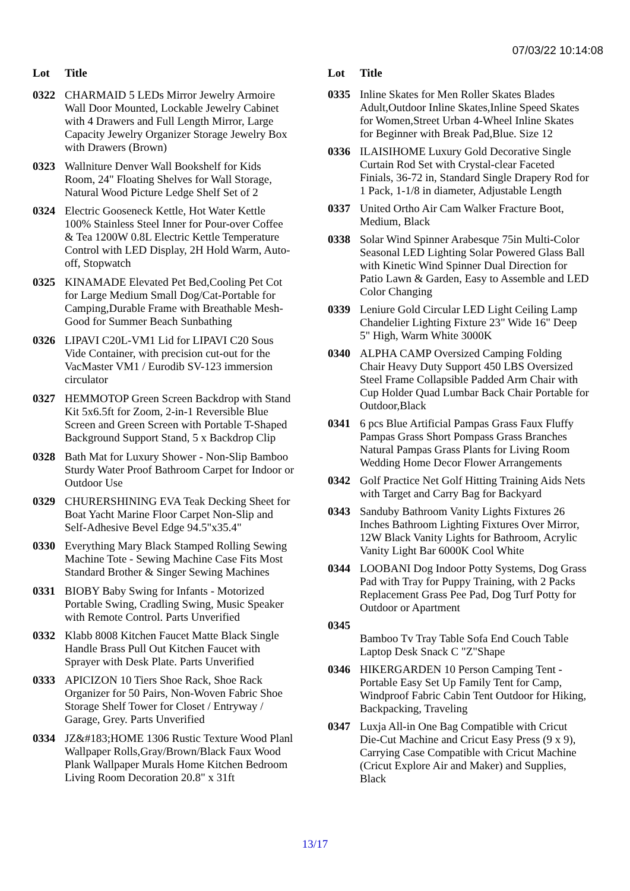07/03/22 10:14:08
| Lot | Title |
| --- | --- |
| 0322 | CHARMAID 5 LEDs Mirror Jewelry Armoire Wall Door Mounted, Lockable Jewelry Cabinet with 4 Drawers and Full Length Mirror, Large Capacity Jewelry Organizer Storage Jewelry Box with Drawers (Brown) |
| 0323 | Wallniture Denver Wall Bookshelf for Kids Room, 24" Floating Shelves for Wall Storage, Natural Wood Picture Ledge Shelf Set of 2 |
| 0324 | Electric Gooseneck Kettle, Hot Water Kettle 100% Stainless Steel Inner for Pour-over Coffee & Tea 1200W 0.8L Electric Kettle Temperature Control with LED Display, 2H Hold Warm, Auto-off, Stopwatch |
| 0325 | KINAMADE Elevated Pet Bed,Cooling Pet Cot for Large Medium Small Dog/Cat-Portable for Camping,Durable Frame with Breathable Mesh-Good for Summer Beach Sunbathing |
| 0326 | LIPAVI C20L-VM1 Lid for LIPAVI C20 Sous Vide Container, with precision cut-out for the VacMaster VM1 / Eurodib SV-123 immersion circulator |
| 0327 | HEMMOTOP Green Screen Backdrop with Stand Kit 5x6.5ft for Zoom, 2-in-1 Reversible Blue Screen and Green Screen with Portable T-Shaped Background Support Stand, 5 x Backdrop Clip |
| 0328 | Bath Mat for Luxury Shower - Non-Slip Bamboo Sturdy Water Proof Bathroom Carpet for Indoor or Outdoor Use |
| 0329 | CHURERSHINING EVA Teak Decking Sheet for Boat Yacht Marine Floor Carpet Non-Slip and Self-Adhesive Bevel Edge 94.5"x35.4" |
| 0330 | Everything Mary Black Stamped Rolling Sewing Machine Tote - Sewing Machine Case Fits Most Standard Brother & Singer Sewing Machines |
| 0331 | BIOBY Baby Swing for Infants - Motorized Portable Swing, Cradling Swing, Music Speaker with Remote Control. Parts Unverified |
| 0332 | Klabb 8008 Kitchen Faucet Matte Black Single Handle Brass Pull Out Kitchen Faucet with Sprayer with Desk Plate. Parts Unverified |
| 0333 | APICIZON 10 Tiers Shoe Rack, Shoe Rack Organizer for 50 Pairs, Non-Woven Fabric Shoe Storage Shelf Tower for Closet / Entryway / Garage, Grey. Parts Unverified |
| 0334 | JZ&#183;HOME 1306 Rustic Texture Wood Planl Wallpaper Rolls,Gray/Brown/Black Faux Wood Plank Wallpaper Murals Home Kitchen Bedroom Living Room Decoration 20.8" x 31ft |
| Lot | Title |
| --- | --- |
| 0335 | Inline Skates for Men Roller Skates Blades Adult,Outdoor Inline Skates,Inline Speed Skates for Women,Street Urban 4-Wheel Inline Skates for Beginner with Break Pad,Blue. Size 12 |
| 0336 | ILAISIHOME Luxury Gold Decorative Single Curtain Rod Set with Crystal-clear Faceted Finials, 36-72 in, Standard Single Drapery Rod for 1 Pack, 1-1/8 in diameter, Adjustable Length |
| 0337 | United Ortho Air Cam Walker Fracture Boot, Medium, Black |
| 0338 | Solar Wind Spinner Arabesque 75in Multi-Color Seasonal LED Lighting Solar Powered Glass Ball with Kinetic Wind Spinner Dual Direction for Patio Lawn & Garden, Easy to Assemble and LED Color Changing |
| 0339 | Leniure Gold Circular LED Light Ceiling Lamp Chandelier Lighting Fixture 23" Wide 16" Deep 5" High, Warm White 3000K |
| 0340 | ALPHA CAMP Oversized Camping Folding Chair Heavy Duty Support 450 LBS Oversized Steel Frame Collapsible Padded Arm Chair with Cup Holder Quad Lumbar Back Chair Portable for Outdoor,Black |
| 0341 | 6 pcs Blue Artificial Pampas Grass Faux Fluffy Pampas Grass Short Pompass Grass Branches Natural Pampas Grass Plants for Living Room Wedding Home Decor Flower Arrangements |
| 0342 | Golf Practice Net Golf Hitting Training Aids Nets with Target and Carry Bag for Backyard |
| 0343 | Sanduby Bathroom Vanity Lights Fixtures 26 Inches Bathroom Lighting Fixtures Over Mirror, 12W Black Vanity Lights for Bathroom, Acrylic Vanity Light Bar 6000K Cool White |
| 0344 | LOOBANI Dog Indoor Potty Systems, Dog Grass Pad with Tray for Puppy Training, with 2 Packs Replacement Grass Pee Pad, Dog Turf Potty for Outdoor or Apartment |
| 0345 | Bamboo Tv Tray Table Sofa End Couch Table Laptop Desk Snack C "Z"Shape |
| 0346 | HIKERGARDEN 10 Person Camping Tent - Portable Easy Set Up Family Tent for Camp, Windproof Fabric Cabin Tent Outdoor for Hiking, Backpacking, Traveling |
| 0347 | Luxja All-in One Bag Compatible with Cricut Die-Cut Machine and Cricut Easy Press (9 x 9), Carrying Case Compatible with Cricut Machine (Cricut Explore Air and Maker) and Supplies, Black |
13/17